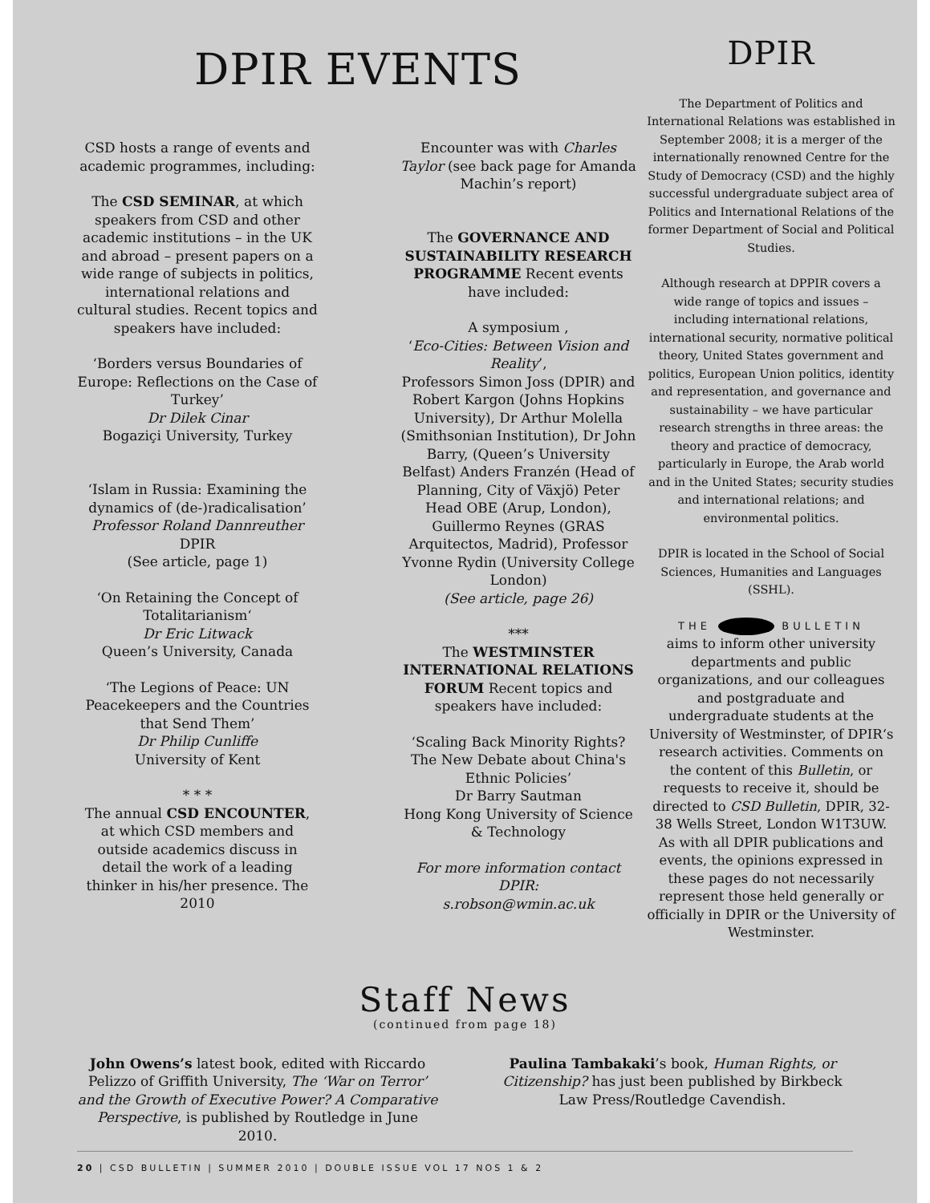DPIR EVENTS
CSD hosts a range of events and academic programmes, including:
The CSD SEMINAR, at which speakers from CSD and other academic institutions – in the UK and abroad – present papers on a wide range of subjects in politics, international relations and cultural studies. Recent topics and speakers have included:
‘Borders versus Boundaries of Europe: Reflections on the Case of Turkey’
Dr Dilek Cinar
Bogaziçi University, Turkey
‘Islam in Russia: Examining the dynamics of (de-)radicalisation’
Professor Roland Dannreuther
DPIR
(See article, page 1)
‘On Retaining the Concept of Totalitarianism‘
Dr Eric Litwack
Queen’s University, Canada
‘The Legions of Peace: UN Peacekeepers and the Countries that Send Them’
Dr Philip Cunliffe
University of Kent
* * *
The annual CSD ENCOUNTER, at which CSD members and outside academics discuss in detail the work of a leading thinker in his/her presence. The 2010
Encounter was with Charles Taylor (see back page for Amanda Machin’s report)
The GOVERNANCE AND SUSTAINABILITY RESEARCH PROGRAMME Recent events have included:
A symposium ,
‘Eco-Cities: Between Vision and Reality’,
Professors Simon Joss (DPIR) and Robert Kargon (Johns Hopkins University), Dr Arthur Molella (Smithsonian Institution), Dr John Barry, (Queen’s University Belfast) Anders Franzén (Head of Planning, City of Växjö) Peter Head OBE (Arup, London), Guillermo Reynes (GRAS Arquitectos, Madrid), Professor Yvonne Rydin (University College London)
(See article, page 26)
***
The WESTMINSTER INTERNATIONAL RELATIONS FORUM Recent topics and speakers have included:
‘Scaling Back Minority Rights? The New Debate about China's Ethnic Policies’
Dr Barry Sautman
Hong Kong University of Science & Technology
For more information contact DPIR:
s.robson@wmin.ac.uk
DPIR
The Department of Politics and International Relations was established in September 2008; it is a merger of the internationally renowned Centre for the Study of Democracy (CSD) and the highly successful undergraduate subject area of Politics and International Relations of the former Department of Social and Political Studies.
Although research at DPPIR covers a wide range of topics and issues – including international relations, international security, normative political theory, United States government and politics, European Union politics, identity and representation, and governance and sustainability – we have particular research strengths in three areas: the theory and practice of democracy, particularly in Europe, the Arab world and in the United States; security studies and international relations; and environmental politics.
DPIR is located in the School of Social Sciences, Humanities and Languages (SSHL).
THE BULLETIN
aims to inform other university departments and public organizations, and our colleagues and postgraduate and undergraduate students at the University of Westminster, of DPIR‘s research activities. Comments on the content of this Bulletin, or requests to receive it, should be directed to CSD Bulletin, DPIR, 32-38 Wells Street, London W1T3UW. As with all DPIR publications and events, the opinions expressed in these pages do not necessarily represent those held generally or officially in DPIR or the University of Westminster.
Staff News
(continued from page 18)
John Owens’s latest book, edited with Riccardo Pelizzo of Griffith University, The ‘War on Terror’ and the Growth of Executive Power? A Comparative Perspective, is published by Routledge in June 2010.
Paulina Tambakaki’s book, Human Rights, or Citizenship? has just been published by Birkbeck Law Press/Routledge Cavendish.
20 | CSD BULLETIN | SUMMER 2010 | DOUBLE ISSUE VOL 17 NOS 1 & 2